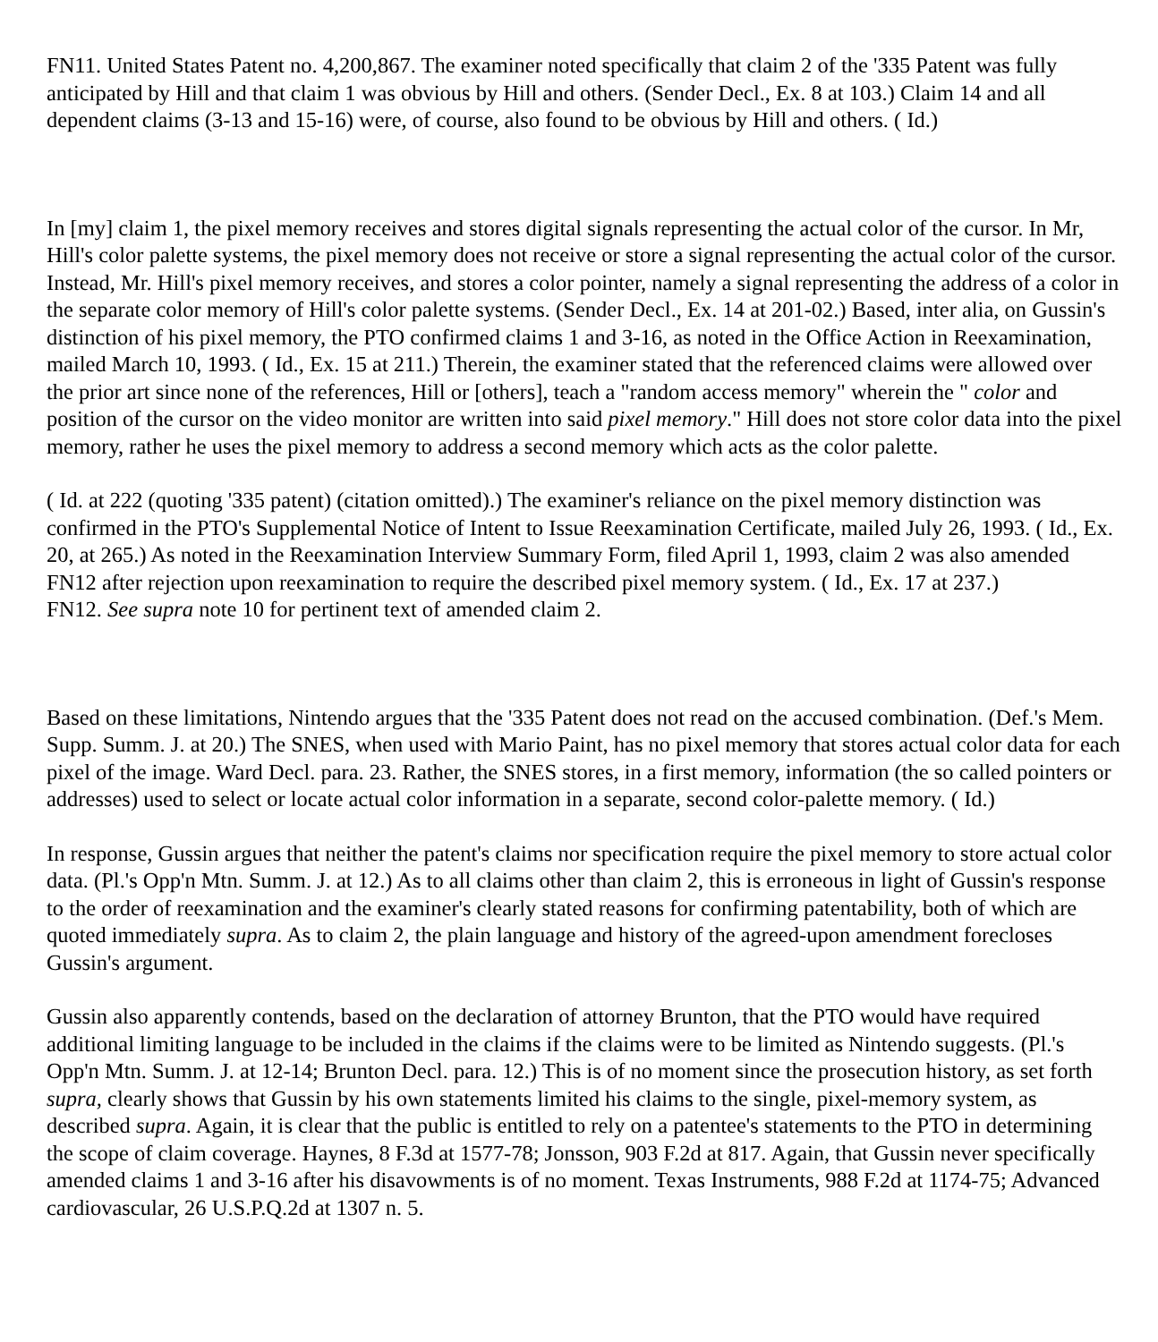FN11. United States Patent no. 4,200,867. The examiner noted specifically that claim 2 of the '335 Patent was fully anticipated by Hill and that claim 1 was obvious by Hill and others. (Sender Decl., Ex. 8 at 103.) Claim 14 and all dependent claims (3-13 and 15-16) were, of course, also found to be obvious by Hill and others. ( Id.)
In [my] claim 1, the pixel memory receives and stores digital signals representing the actual color of the cursor. In Mr, Hill's color palette systems, the pixel memory does not receive or store a signal representing the actual color of the cursor. Instead, Mr. Hill's pixel memory receives, and stores a color pointer, namely a signal representing the address of a color in the separate color memory of Hill's color palette systems. (Sender Decl., Ex. 14 at 201-02.) Based, inter alia, on Gussin's distinction of his pixel memory, the PTO confirmed claims 1 and 3-16, as noted in the Office Action in Reexamination, mailed March 10, 1993. ( Id., Ex. 15 at 211.) Therein, the examiner stated that the referenced claims were allowed over the prior art since none of the references, Hill or [others], teach a "random access memory" wherein the " color and position of the cursor on the video monitor are written into said pixel memory." Hill does not store color data into the pixel memory, rather he uses the pixel memory to address a second memory which acts as the color palette.
( Id. at 222 (quoting '335 patent) (citation omitted).) The examiner's reliance on the pixel memory distinction was confirmed in the PTO's Supplemental Notice of Intent to Issue Reexamination Certificate, mailed July 26, 1993. ( Id., Ex. 20, at 265.) As noted in the Reexamination Interview Summary Form, filed April 1, 1993, claim 2 was also amended FN12 after rejection upon reexamination to require the described pixel memory system. ( Id., Ex. 17 at 237.)
FN12. See supra note 10 for pertinent text of amended claim 2.
Based on these limitations, Nintendo argues that the '335 Patent does not read on the accused combination. (Def.'s Mem. Supp. Summ. J. at 20.) The SNES, when used with Mario Paint, has no pixel memory that stores actual color data for each pixel of the image. Ward Decl. para. 23. Rather, the SNES stores, in a first memory, information (the so called pointers or addresses) used to select or locate actual color information in a separate, second color-palette memory. ( Id.)
In response, Gussin argues that neither the patent's claims nor specification require the pixel memory to store actual color data. (Pl.'s Opp'n Mtn. Summ. J. at 12.) As to all claims other than claim 2, this is erroneous in light of Gussin's response to the order of reexamination and the examiner's clearly stated reasons for confirming patentability, both of which are quoted immediately supra. As to claim 2, the plain language and history of the agreed-upon amendment forecloses Gussin's argument.
Gussin also apparently contends, based on the declaration of attorney Brunton, that the PTO would have required additional limiting language to be included in the claims if the claims were to be limited as Nintendo suggests. (Pl.'s Opp'n Mtn. Summ. J. at 12-14; Brunton Decl. para. 12.) This is of no moment since the prosecution history, as set forth supra, clearly shows that Gussin by his own statements limited his claims to the single, pixel-memory system, as described supra. Again, it is clear that the public is entitled to rely on a patentee's statements to the PTO in determining the scope of claim coverage. Haynes, 8 F.3d at 1577-78; Jonsson, 903 F.2d at 817. Again, that Gussin never specifically amended claims 1 and 3-16 after his disavowments is of no moment. Texas Instruments, 988 F.2d at 1174-75; Advanced cardiovascular, 26 U.S.P.Q.2d at 1307 n. 5.